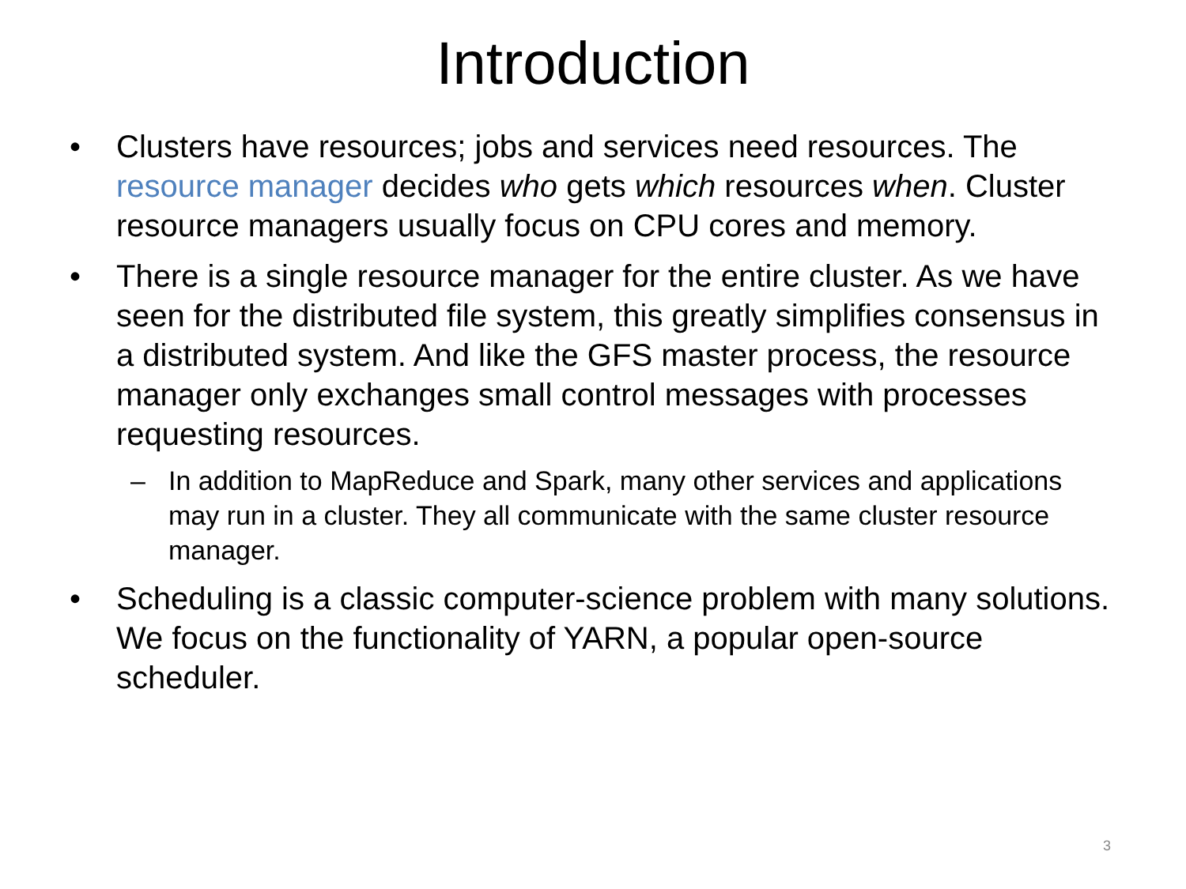Introduction
• Clusters have resources; jobs and services need resources. The resource manager decides who gets which resources when. Cluster resource managers usually focus on CPU cores and memory.
• There is a single resource manager for the entire cluster. As we have seen for the distributed file system, this greatly simplifies consensus in a distributed system. And like the GFS master process, the resource manager only exchanges small control messages with processes requesting resources.
– In addition to MapReduce and Spark, many other services and applications may run in a cluster. They all communicate with the same cluster resource manager.
• Scheduling is a classic computer-science problem with many solutions. We focus on the functionality of YARN, a popular open-source scheduler.
3